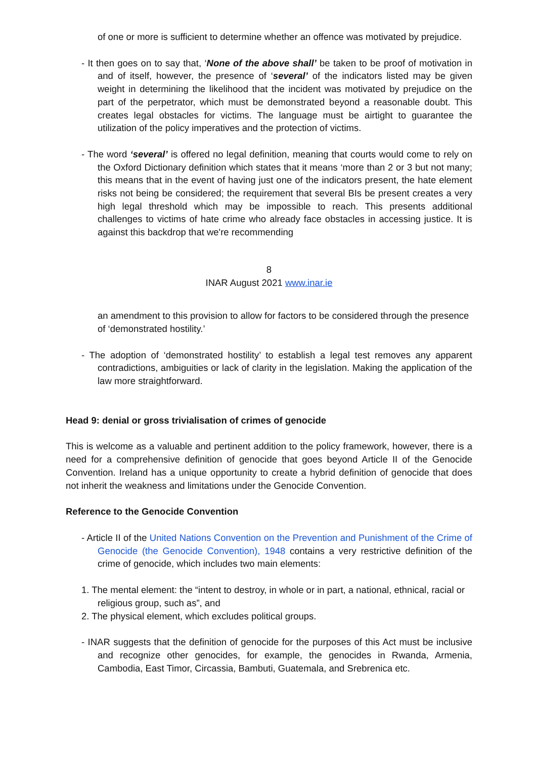of one or more is sufficient to determine whether an offence was motivated by prejudice.
- It then goes on to say that, ‘None of the above shall’ be taken to be proof of motivation in and of itself, however, the presence of ‘several’ of the indicators listed may be given weight in determining the likelihood that the incident was motivated by prejudice on the part of the perpetrator, which must be demonstrated beyond a reasonable doubt. This creates legal obstacles for victims. The language must be airtight to guarantee the utilization of the policy imperatives and the protection of victims.
- The word ‘several’ is offered no legal definition, meaning that courts would come to rely on the Oxford Dictionary definition which states that it means ‘more than 2 or 3 but not many; this means that in the event of having just one of the indicators present, the hate element risks not being be considered; the requirement that several BIs be present creates a very high legal threshold which may be impossible to reach. This presents additional challenges to victims of hate crime who already face obstacles in accessing justice. It is against this backdrop that we're recommending
8
INAR August 2021 www.inar.ie
an amendment to this provision to allow for factors to be considered through the presence of ‘demonstrated hostility.’
- The adoption of ‘demonstrated hostility’ to establish a legal test removes any apparent contradictions, ambiguities or lack of clarity in the legislation. Making the application of the law more straightforward.
Head 9: denial or gross trivialisation of crimes of genocide
This is welcome as a valuable and pertinent addition to the policy framework, however, there is a need for a comprehensive definition of genocide that goes beyond Article II of the Genocide Convention. Ireland has a unique opportunity to create a hybrid definition of genocide that does not inherit the weakness and limitations under the Genocide Convention.
Reference to the Genocide Convention
- Article II of the United Nations Convention on the Prevention and Punishment of the Crime of Genocide (the Genocide Convention), 1948 contains a very restrictive definition of the crime of genocide, which includes two main elements:
1. The mental element: the “intent to destroy, in whole or in part, a national, ethnical, racial or religious group, such as”, and
2. The physical element, which excludes political groups.
- INAR suggests that the definition of genocide for the purposes of this Act must be inclusive and recognize other genocides, for example, the genocides in Rwanda, Armenia, Cambodia, East Timor, Circassia, Bambuti, Guatemala, and Srebrenica etc.